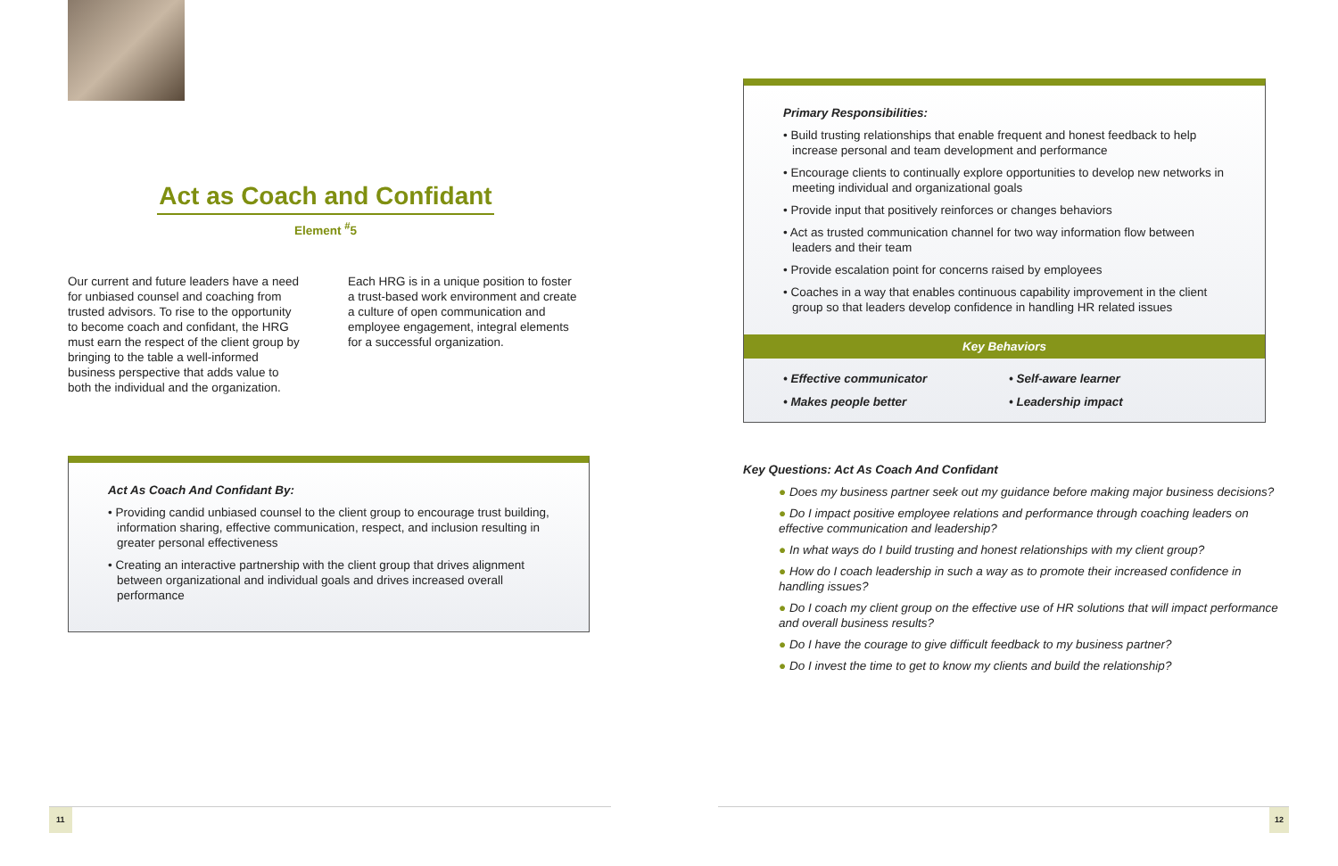Act as Coach and Confidant
Element <sup>#</sup>5
Our current and future leaders have a need for unbiased counsel and coaching from trusted advisors. To rise to the opportunity to become coach and confidant, the HRG must earn the respect of the client group by bringing to the table a well-informed business perspective that adds value to both the individual and the organization.
Each HRG is in a unique position to foster a trust-based work environment and create a culture of open communication and employee engagement, integral elements for a successful organization.
Act As Coach And Confidant By:
• Providing candid unbiased counsel to the client group to encourage trust building, information sharing, effective communication, respect, and inclusion resulting in greater personal effectiveness
• Creating an interactive partnership with the client group that drives alignment between organizational and individual goals and drives increased overall performance
Primary Responsibilities:
• Build trusting relationships that enable frequent and honest feedback to help increase personal and team development and performance
• Encourage clients to continually explore opportunities to develop new networks in meeting individual and organizational goals
• Provide input that positively reinforces or changes behaviors
• Act as trusted communication channel for two way information flow between leaders and their team
• Provide escalation point for concerns raised by employees
• Coaches in a way that enables continuous capability improvement in the client group so that leaders develop confidence in handling HR related issues
Key Behaviors
• Effective communicator • Self-aware learner • Makes people better • Leadership impact
Key Questions: Act As Coach And Confidant
● Does my business partner seek out my guidance before making major business decisions?
● Do I impact positive employee relations and performance through coaching leaders on effective communication and leadership?
● In what ways do I build trusting and honest relationships with my client group?
● How do I coach leadership in such a way as to promote their increased confidence in handling issues?
● Do I coach my client group on the effective use of HR solutions that will impact performance and overall business results?
● Do I have the courage to give difficult feedback to my business partner?
● Do I invest the time to get to know my clients and build the relationship?
11 12